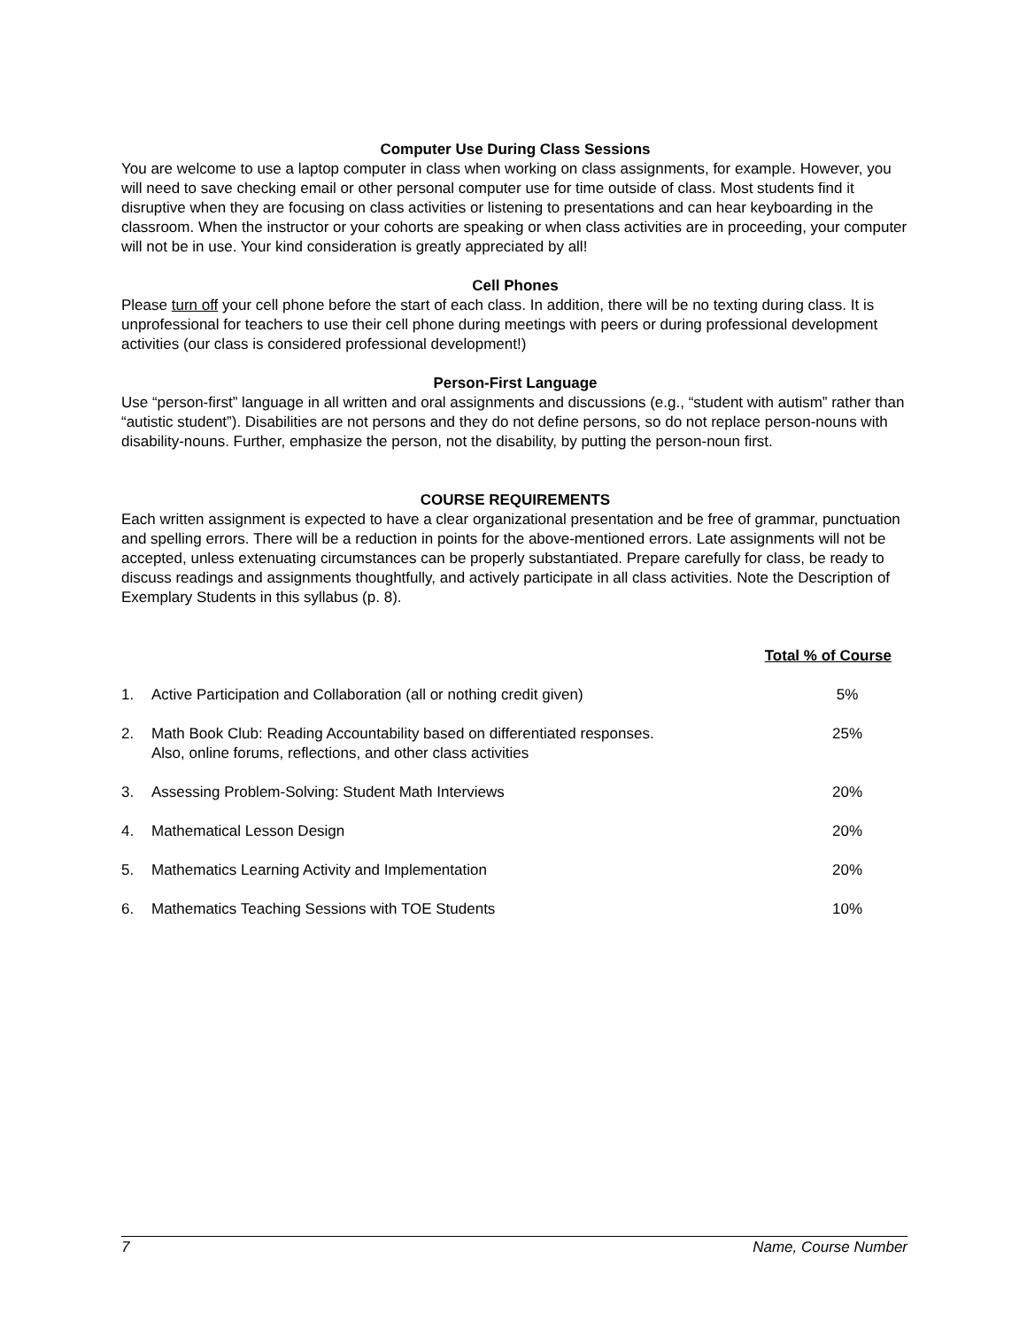Computer Use During Class Sessions
You are welcome to use a laptop computer in class when working on class assignments, for example. However, you will need to save checking email or other personal computer use for time outside of class. Most students find it disruptive when they are focusing on class activities or listening to presentations and can hear keyboarding in the classroom. When the instructor or your cohorts are speaking or when class activities are in proceeding, your computer will not be in use. Your kind consideration is greatly appreciated by all!
Cell Phones
Please turn off your cell phone before the start of each class. In addition, there will be no texting during class. It is unprofessional for teachers to use their cell phone during meetings with peers or during professional development activities (our class is considered professional development!)
Person-First Language
Use “person-first” language in all written and oral assignments and discussions (e.g., “student with autism” rather than “autistic student”). Disabilities are not persons and they do not define persons, so do not replace person-nouns with disability-nouns. Further, emphasize the person, not the disability, by putting the person-noun first.
COURSE REQUIREMENTS
Each written assignment is expected to have a clear organizational presentation and be free of grammar, punctuation and spelling errors. There will be a reduction in points for the above-mentioned errors. Late assignments will not be accepted, unless extenuating circumstances can be properly substantiated. Prepare carefully for class, be ready to discuss readings and assignments thoughtfully, and actively participate in all class activities. Note the Description of Exemplary Students in this syllabus (p. 8).
| Total % of Course | | |
| --- | --- | --- |
| 1. | Active Participation and Collaboration (all or nothing credit given) | 5% |
| 2. | Math Book Club: Reading Accountability based on differentiated responses. Also, online forums, reflections, and other class activities | 25% |
| 3. | Assessing Problem-Solving: Student Math Interviews | 20% |
| 4. | Mathematical Lesson Design | 20% |
| 5. | Mathematics Learning Activity and Implementation | 20% |
| 6. | Mathematics Teaching Sessions with TOE Students | 10% |
7 Name, Course Number